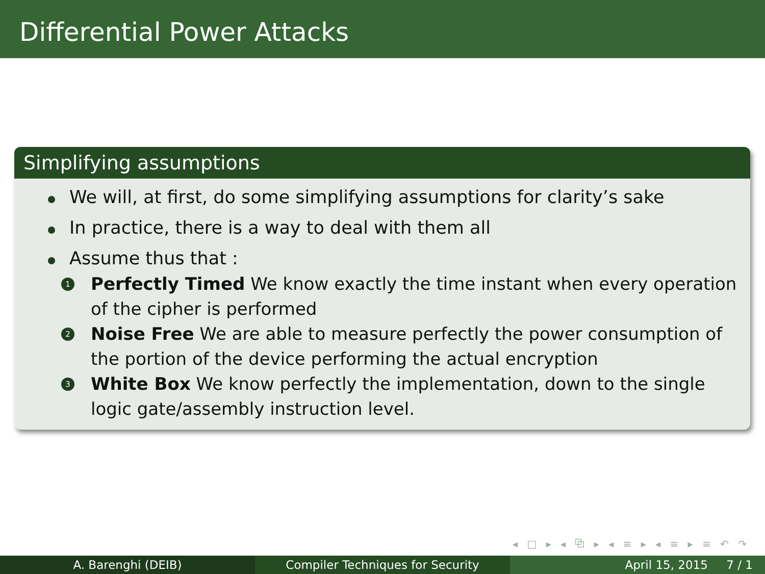Differential Power Attacks
Simplifying assumptions
We will, at first, do some simplifying assumptions for clarity’s sake
In practice, there is a way to deal with them all
Assume thus that :
1 Perfectly Timed We know exactly the time instant when every operation of the cipher is performed
2 Noise Free We are able to measure perfectly the power consumption of the portion of the device performing the actual encryption
3 White Box We know perfectly the implementation, down to the single logic gate/assembly instruction level.
◂ □ ▸ ◂ ⧉ ▸ ◂ ≡ ▸ ◂ ≡ ▸ ≡ ↶ ↷
A. Barenghi (DEIB) Compiler Techniques for Security April 15, 2015 7 / 1